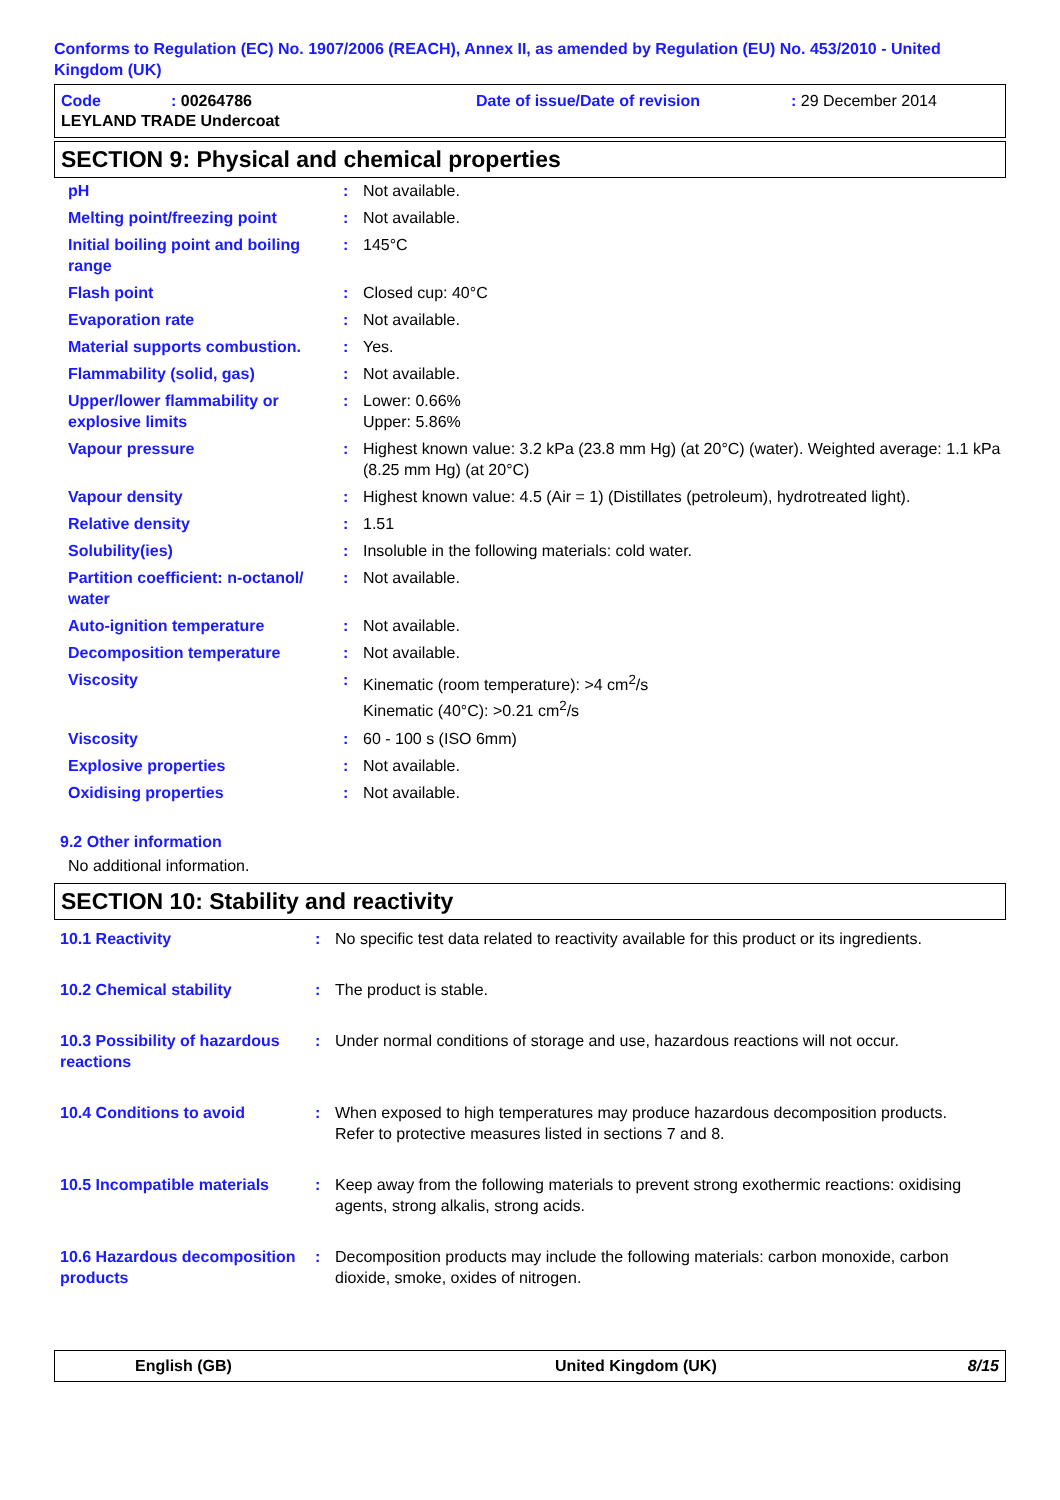Conforms to Regulation (EC) No. 1907/2006 (REACH), Annex II, as amended by Regulation (EU) No. 453/2010 - United Kingdom (UK)
| Code | : 00264786 | Date of issue/Date of revision | : 29 December 2014 |
| LEYLAND TRADE Undercoat | | | |
SECTION 9: Physical and chemical properties
| pH | : | Not available. |
| Melting point/freezing point | : | Not available. |
| Initial boiling point and boiling range | : | 145°C |
| Flash point | : | Closed cup: 40°C |
| Evaporation rate | : | Not available. |
| Material supports combustion. | : | Yes. |
| Flammability (solid, gas) | : | Not available. |
| Upper/lower flammability or explosive limits | : | Lower: 0.66% Upper: 5.86% |
| Vapour pressure | : | Highest known value: 3.2 kPa (23.8 mm Hg) (at 20°C) (water). Weighted average: 1.1 kPa (8.25 mm Hg) (at 20°C) |
| Vapour density | : | Highest known value: 4.5 (Air = 1) (Distillates (petroleum), hydrotreated light). |
| Relative density | : | 1.51 |
| Solubility(ies) | : | Insoluble in the following materials: cold water. |
| Partition coefficient: n-octanol/ water | : | Not available. |
| Auto-ignition temperature | : | Not available. |
| Decomposition temperature | : | Not available. |
| Viscosity | : | Kinematic (room temperature): >4 cm<sup>2</sup>/s Kinematic (40°C): >0.21 cm<sup>2</sup>/s |
| Viscosity | : | 60 - 100 s (ISO 6mm) |
| Explosive properties | : | Not available. |
| Oxidising properties | : | Not available. |
9.2 Other information
No additional information.
SECTION 10: Stability and reactivity
| 10.1 Reactivity | : | No specific test data related to reactivity available for this product or its ingredients. |
| 10.2 Chemical stability | : | The product is stable. |
| 10.3 Possibility of hazardous reactions | : | Under normal conditions of storage and use, hazardous reactions will not occur. |
| 10.4 Conditions to avoid | : | When exposed to high temperatures may produce hazardous decomposition products. Refer to protective measures listed in sections 7 and 8. |
| 10.5 Incompatible materials | : | Keep away from the following materials to prevent strong exothermic reactions: oxidising agents, strong alkalis, strong acids. |
| 10.6 Hazardous decomposition products | : | Decomposition products may include the following materials: carbon monoxide, carbon dioxide, smoke, oxides of nitrogen. |
English (GB) United Kingdom (UK) 8/15